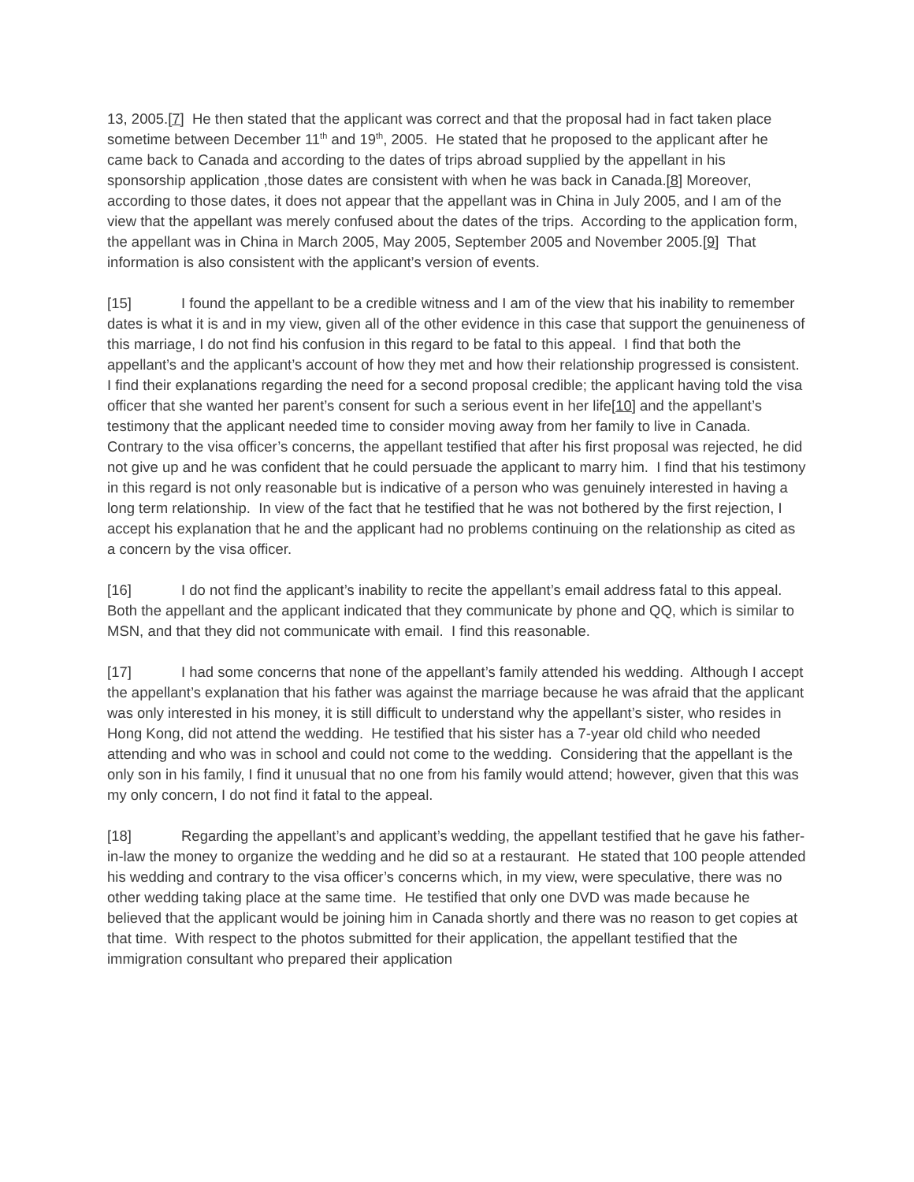13, 2005.[7] He then stated that the applicant was correct and that the proposal had in fact taken place sometime between December 11<sup>th</sup> and 19<sup>th</sup>, 2005. He stated that he proposed to the applicant after he came back to Canada and according to the dates of trips abroad supplied by the appellant in his sponsorship application ,those dates are consistent with when he was back in Canada.[8] Moreover, according to those dates, it does not appear that the appellant was in China in July 2005, and I am of the view that the appellant was merely confused about the dates of the trips. According to the application form, the appellant was in China in March 2005, May 2005, September 2005 and November 2005.[9] That information is also consistent with the applicant’s version of events.
[15] I found the appellant to be a credible witness and I am of the view that his inability to remember dates is what it is and in my view, given all of the other evidence in this case that support the genuineness of this marriage, I do not find his confusion in this regard to be fatal to this appeal. I find that both the appellant’s and the applicant’s account of how they met and how their relationship progressed is consistent. I find their explanations regarding the need for a second proposal credible; the applicant having told the visa officer that she wanted her parent’s consent for such a serious event in her life[10] and the appellant’s testimony that the applicant needed time to consider moving away from her family to live in Canada. Contrary to the visa officer’s concerns, the appellant testified that after his first proposal was rejected, he did not give up and he was confident that he could persuade the applicant to marry him. I find that his testimony in this regard is not only reasonable but is indicative of a person who was genuinely interested in having a long term relationship. In view of the fact that he testified that he was not bothered by the first rejection, I accept his explanation that he and the applicant had no problems continuing on the relationship as cited as a concern by the visa officer.
[16] I do not find the applicant’s inability to recite the appellant’s email address fatal to this appeal. Both the appellant and the applicant indicated that they communicate by phone and QQ, which is similar to MSN, and that they did not communicate with email. I find this reasonable.
[17] I had some concerns that none of the appellant’s family attended his wedding. Although I accept the appellant’s explanation that his father was against the marriage because he was afraid that the applicant was only interested in his money, it is still difficult to understand why the appellant’s sister, who resides in Hong Kong, did not attend the wedding. He testified that his sister has a 7-year old child who needed attending and who was in school and could not come to the wedding. Considering that the appellant is the only son in his family, I find it unusual that no one from his family would attend; however, given that this was my only concern, I do not find it fatal to the appeal.
[18] Regarding the appellant’s and applicant’s wedding, the appellant testified that he gave his father-in-law the money to organize the wedding and he did so at a restaurant. He stated that 100 people attended his wedding and contrary to the visa officer’s concerns which, in my view, were speculative, there was no other wedding taking place at the same time. He testified that only one DVD was made because he believed that the applicant would be joining him in Canada shortly and there was no reason to get copies at that time. With respect to the photos submitted for their application, the appellant testified that the immigration consultant who prepared their application